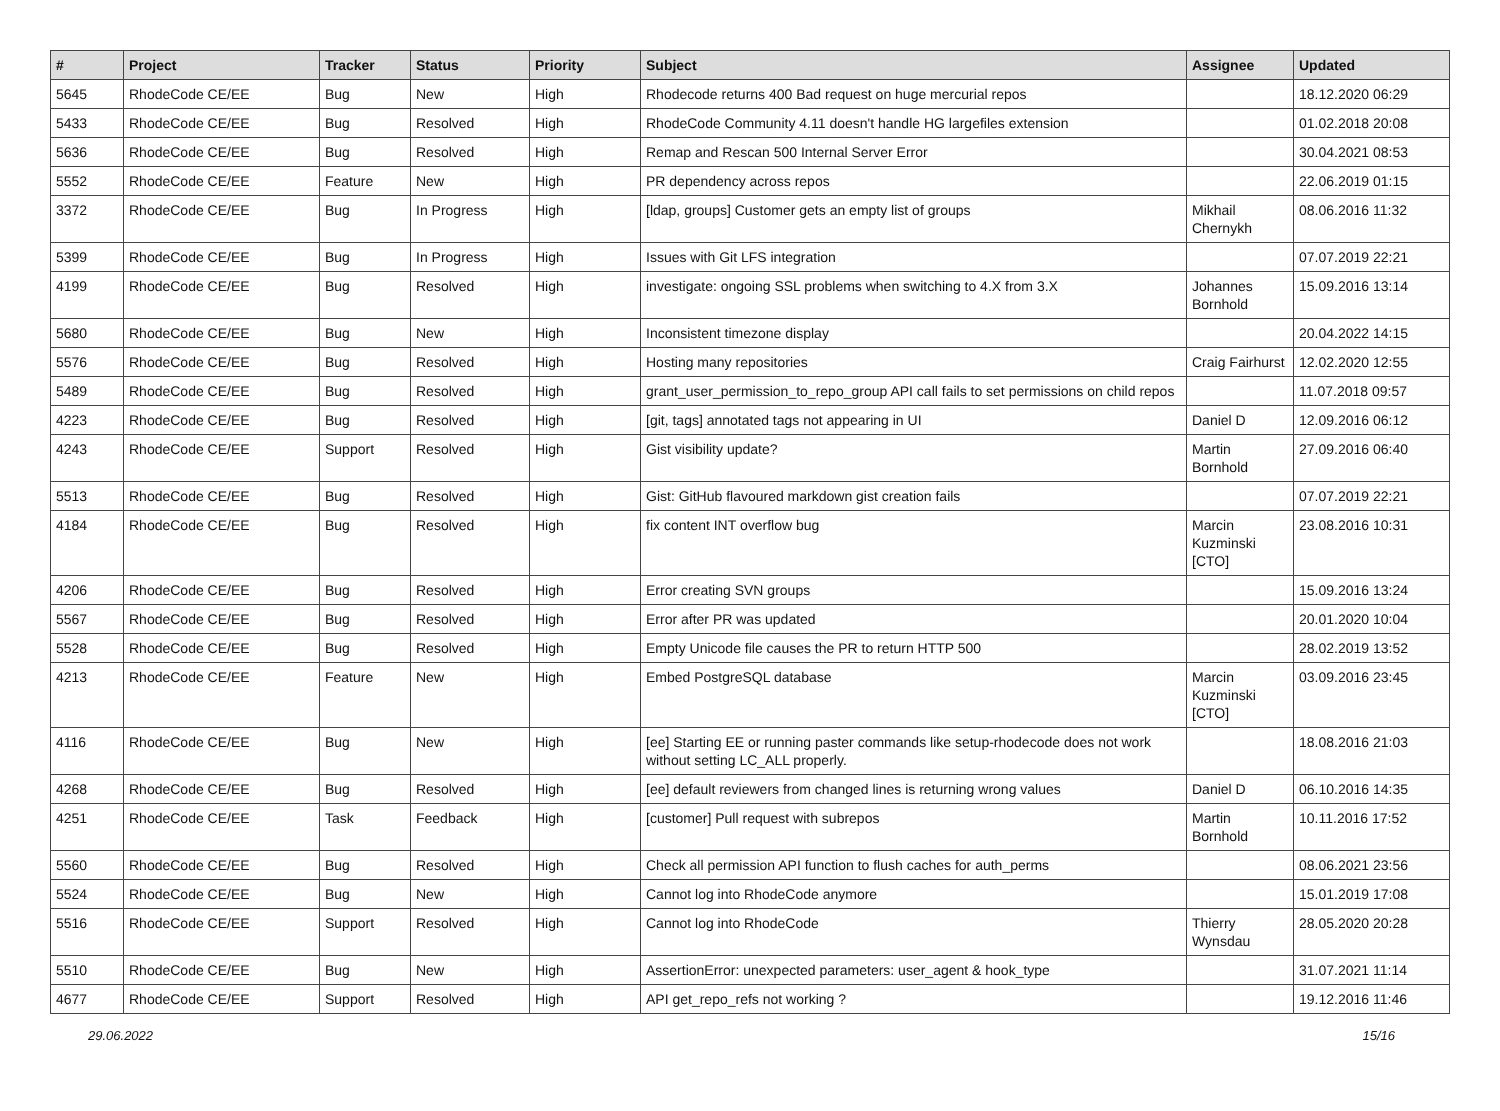| # | Project | Tracker | Status | Priority | Subject | Assignee | Updated |
| --- | --- | --- | --- | --- | --- | --- | --- |
| 5645 | RhodeCode CE/EE | Bug | New | High | Rhodecode returns 400 Bad request on huge mercurial repos | | 18.12.2020 06:29 |
| 5433 | RhodeCode CE/EE | Bug | Resolved | High | RhodeCode Community 4.11 doesn't handle HG largefiles extension | | 01.02.2018 20:08 |
| 5636 | RhodeCode CE/EE | Bug | Resolved | High | Remap and Rescan 500 Internal Server Error | | 30.04.2021 08:53 |
| 5552 | RhodeCode CE/EE | Feature | New | High | PR dependency across repos | | 22.06.2019 01:15 |
| 3372 | RhodeCode CE/EE | Bug | In Progress | High | [ldap, groups] Customer gets an empty list of groups | Mikhail Chernykh | 08.06.2016 11:32 |
| 5399 | RhodeCode CE/EE | Bug | In Progress | High | Issues with Git LFS integration | | 07.07.2019 22:21 |
| 4199 | RhodeCode CE/EE | Bug | Resolved | High | investigate: ongoing SSL problems when switching to 4.X from 3.X | Johannes Bornhold | 15.09.2016 13:14 |
| 5680 | RhodeCode CE/EE | Bug | New | High | Inconsistent timezone display | | 20.04.2022 14:15 |
| 5576 | RhodeCode CE/EE | Bug | Resolved | High | Hosting many repositories | Craig Fairhurst | 12.02.2020 12:55 |
| 5489 | RhodeCode CE/EE | Bug | Resolved | High | grant_user_permission_to_repo_group API call fails to set permissions on child repos | | 11.07.2018 09:57 |
| 4223 | RhodeCode CE/EE | Bug | Resolved | High | [git, tags] annotated tags not appearing in UI | Daniel D | 12.09.2016 06:12 |
| 4243 | RhodeCode CE/EE | Support | Resolved | High | Gist visibility update? | Martin Bornhold | 27.09.2016 06:40 |
| 5513 | RhodeCode CE/EE | Bug | Resolved | High | Gist: GitHub flavoured markdown gist creation fails | | 07.07.2019 22:21 |
| 4184 | RhodeCode CE/EE | Bug | Resolved | High | fix content INT overflow bug | Marcin Kuzminski [CTO] | 23.08.2016 10:31 |
| 4206 | RhodeCode CE/EE | Bug | Resolved | High | Error creating SVN groups | | 15.09.2016 13:24 |
| 5567 | RhodeCode CE/EE | Bug | Resolved | High | Error after PR was updated | | 20.01.2020 10:04 |
| 5528 | RhodeCode CE/EE | Bug | Resolved | High | Empty Unicode file causes the PR to return HTTP 500 | | 28.02.2019 13:52 |
| 4213 | RhodeCode CE/EE | Feature | New | High | Embed PostgreSQL database | Marcin Kuzminski [CTO] | 03.09.2016 23:45 |
| 4116 | RhodeCode CE/EE | Bug | New | High | [ee] Starting EE or running paster commands like setup-rhodecode does not work without setting LC_ALL properly. | | 18.08.2016 21:03 |
| 4268 | RhodeCode CE/EE | Bug | Resolved | High | [ee] default reviewers from changed lines is returning wrong values | Daniel D | 06.10.2016 14:35 |
| 4251 | RhodeCode CE/EE | Task | Feedback | High | [customer] Pull request with subrepos | Martin Bornhold | 10.11.2016 17:52 |
| 5560 | RhodeCode CE/EE | Bug | Resolved | High | Check all permission API function to flush caches for auth_perms | | 08.06.2021 23:56 |
| 5524 | RhodeCode CE/EE | Bug | New | High | Cannot log into RhodeCode anymore | | 15.01.2019 17:08 |
| 5516 | RhodeCode CE/EE | Support | Resolved | High | Cannot log into RhodeCode | Thierry Wynsdau | 28.05.2020 20:28 |
| 5510 | RhodeCode CE/EE | Bug | New | High | AssertionError: unexpected parameters: user_agent & hook_type | | 31.07.2021 11:14 |
| 4677 | RhodeCode CE/EE | Support | Resolved | High | API get_repo_refs not working ? | | 19.12.2016 11:46 |
29.06.2022 15/16